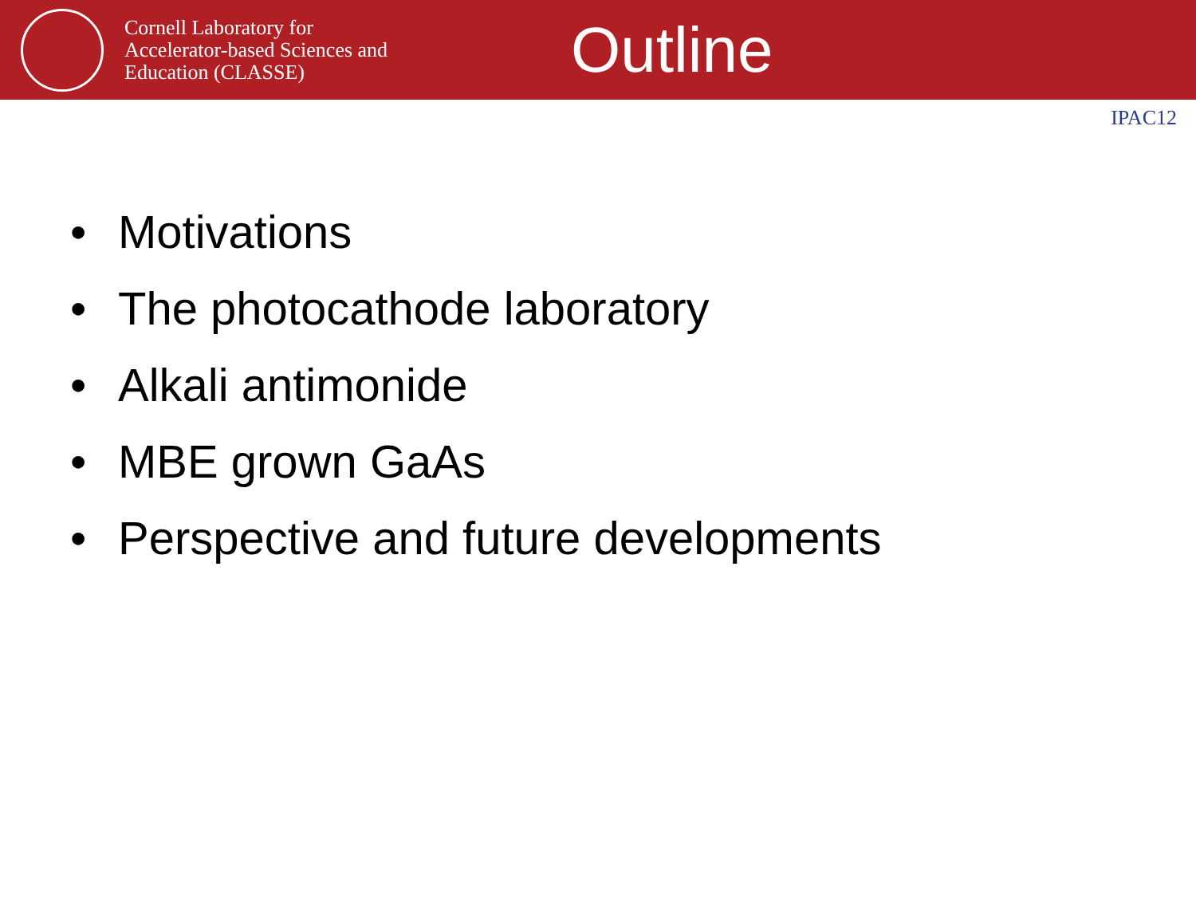Cornell Laboratory for
Accelerator-based Sciences and
Education (CLASSE)
Outline
IPAC12
• Motivations
• The photocathode laboratory
• Alkali antimonide
• MBE grown GaAs
• Perspective and future developments